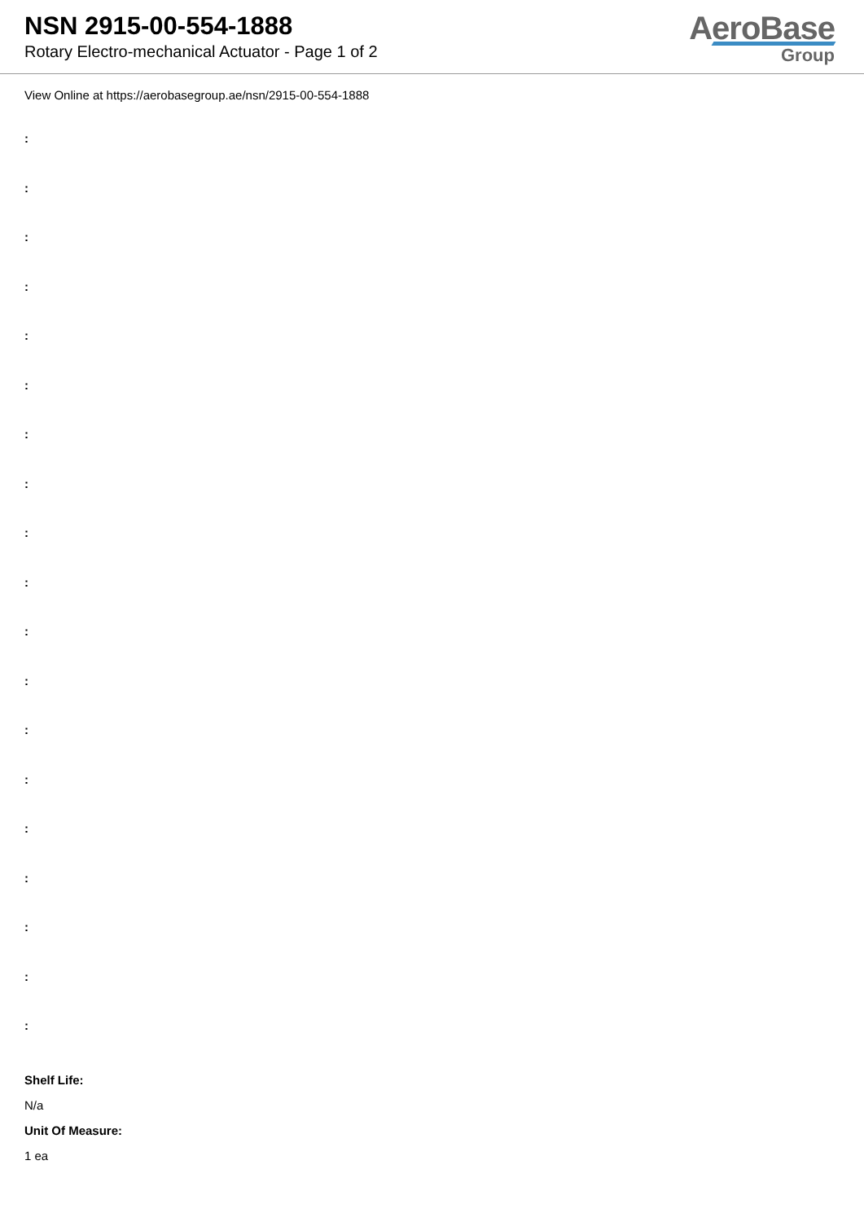NSN 2915-00-554-1888
Rotary Electro-mechanical Actuator - Page 1 of 2
AeroBase
Group
View Online at https://aerobasegroup.ae/nsn/2915-00-554-1888
:
:
:
:
:
:
:
:
:
:
:
:
:
:
:
:
:
:
:
Shelf Life:
N/a
Unit Of Measure:
1 ea